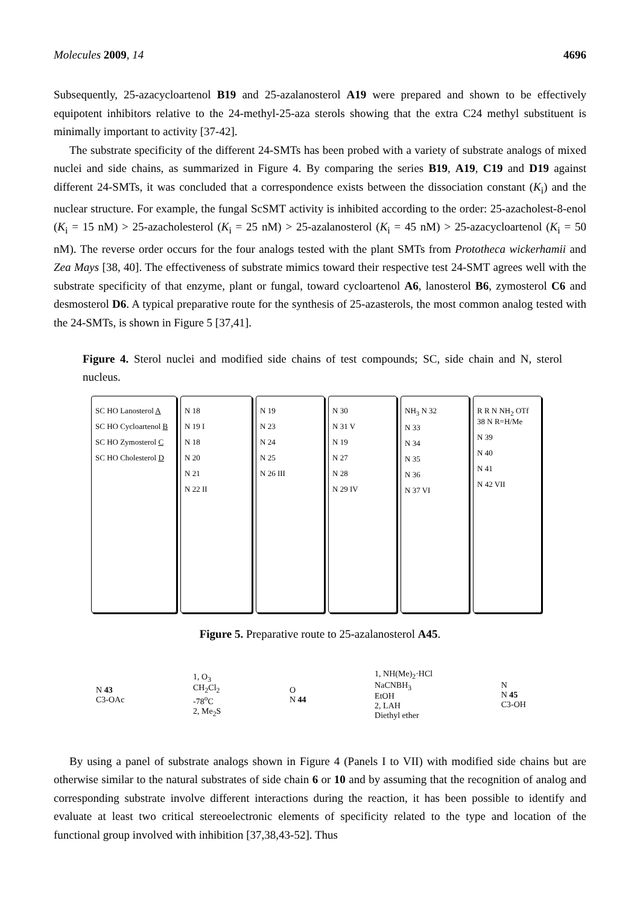Molecules 2009, 14 4696
Subsequently, 25-azacycloartenol B19 and 25-azalanosterol A19 were prepared and shown to be effectively equipotent inhibitors relative to the 24-methyl-25-aza sterols showing that the extra C24 methyl substituent is minimally important to activity [37-42].
The substrate specificity of the different 24-SMTs has been probed with a variety of substrate analogs of mixed nuclei and side chains, as summarized in Figure 4. By comparing the series B19, A19, C19 and D19 against different 24-SMTs, it was concluded that a correspondence exists between the dissociation constant (K<sub>i</sub>) and the nuclear structure. For example, the fungal ScSMT activity is inhibited according to the order: 25-azacholest-8-enol (K<sub>i</sub> = 15 nM) > 25-azacholesterol (K<sub>i</sub> = 25 nM) > 25-azalanosterol (K<sub>i</sub> = 45 nM) > 25-azacycloartenol (K<sub>i</sub> = 50 nM). The reverse order occurs for the four analogs tested with the plant SMTs from Prototheca wickerhamii and Zea Mays [38, 40]. The effectiveness of substrate mimics toward their respective test 24-SMT agrees well with the substrate specificity of that enzyme, plant or fungal, toward cycloartenol A6, lanosterol B6, zymosterol C6 and desmosterol D6. A typical preparative route for the synthesis of 25-azasterols, the most common analog tested with the 24-SMTs, is shown in Figure 5 [37,41].
Figure 4. Sterol nuclei and modified side chains of test compounds; SC, side chain and N, sterol nucleus.
SC HO Lanosterol A
SC HO Cycloartenol B
SC HO Zymosterol C
SC HO Cholesterol D
N 18
N 19 I
N 18
N 20
N 21
N 22 II
N 19
N 23
N 24
N 25
N 26 III
N 30
N 31 V
N 19
N 27
N 28
N 29 IV
NH<sub>3</sub> N 32
N 33
N 34
N 35
N 36
N 37 VI
R R N NH<sub>2</sub> OTf 38 N R=H/Me
N 39
N 40
N 41
N 42 VII
Figure 5. Preparative route to 25-azalanosterol A45.
N 43
C3-OAc
1, O<sub>3</sub>
CH<sub>2</sub>Cl<sub>2</sub>
-78<sup>o</sup>C
2, Me<sub>2</sub>S
O
N 44
1, NH(Me)<sub>2</sub>·HCl
NaCNBH<sub>3</sub>
EtOH
2, LAH
Diethyl ether
N
N 45
C3-OH
By using a panel of substrate analogs shown in Figure 4 (Panels I to VII) with modified side chains but are otherwise similar to the natural substrates of side chain 6 or 10 and by assuming that the recognition of analog and corresponding substrate involve different interactions during the reaction, it has been possible to identify and evaluate at least two critical stereoelectronic elements of specificity related to the type and location of the functional group involved with inhibition [37,38,43-52]. Thus